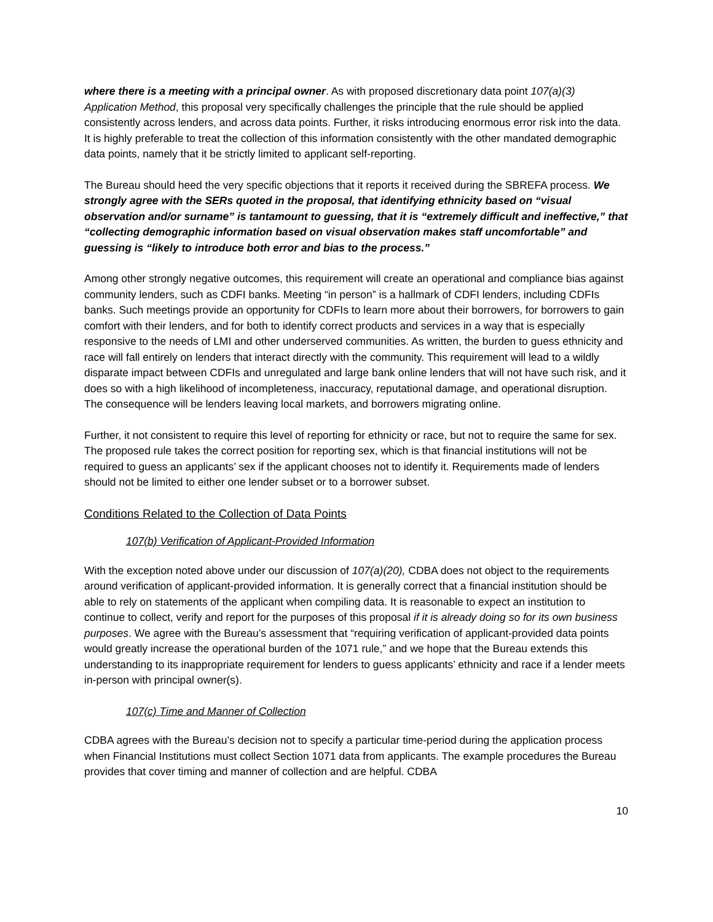where there is a meeting with a principal owner. As with proposed discretionary data point 107(a)(3) Application Method, this proposal very specifically challenges the principle that the rule should be applied consistently across lenders, and across data points. Further, it risks introducing enormous error risk into the data. It is highly preferable to treat the collection of this information consistently with the other mandated demographic data points, namely that it be strictly limited to applicant self-reporting.
The Bureau should heed the very specific objections that it reports it received during the SBREFA process. We strongly agree with the SERs quoted in the proposal, that identifying ethnicity based on “visual observation and/or surname” is tantamount to guessing, that it is “extremely difficult and ineffective,” that “collecting demographic information based on visual observation makes staff uncomfortable” and guessing is “likely to introduce both error and bias to the process.”
Among other strongly negative outcomes, this requirement will create an operational and compliance bias against community lenders, such as CDFI banks. Meeting “in person” is a hallmark of CDFI lenders, including CDFIs banks. Such meetings provide an opportunity for CDFIs to learn more about their borrowers, for borrowers to gain comfort with their lenders, and for both to identify correct products and services in a way that is especially responsive to the needs of LMI and other underserved communities. As written, the burden to guess ethnicity and race will fall entirely on lenders that interact directly with the community. This requirement will lead to a wildly disparate impact between CDFIs and unregulated and large bank online lenders that will not have such risk, and it does so with a high likelihood of incompleteness, inaccuracy, reputational damage, and operational disruption. The consequence will be lenders leaving local markets, and borrowers migrating online.
Further, it not consistent to require this level of reporting for ethnicity or race, but not to require the same for sex. The proposed rule takes the correct position for reporting sex, which is that financial institutions will not be required to guess an applicants’ sex if the applicant chooses not to identify it. Requirements made of lenders should not be limited to either one lender subset or to a borrower subset.
Conditions Related to the Collection of Data Points
107(b) Verification of Applicant-Provided Information
With the exception noted above under our discussion of 107(a)(20), CDBA does not object to the requirements around verification of applicant-provided information. It is generally correct that a financial institution should be able to rely on statements of the applicant when compiling data. It is reasonable to expect an institution to continue to collect, verify and report for the purposes of this proposal if it is already doing so for its own business purposes. We agree with the Bureau’s assessment that “requiring verification of applicant-provided data points would greatly increase the operational burden of the 1071 rule,” and we hope that the Bureau extends this understanding to its inappropriate requirement for lenders to guess applicants’ ethnicity and race if a lender meets in-person with principal owner(s).
107(c) Time and Manner of Collection
CDBA agrees with the Bureau’s decision not to specify a particular time-period during the application process when Financial Institutions must collect Section 1071 data from applicants. The example procedures the Bureau provides that cover timing and manner of collection and are helpful. CDBA
10